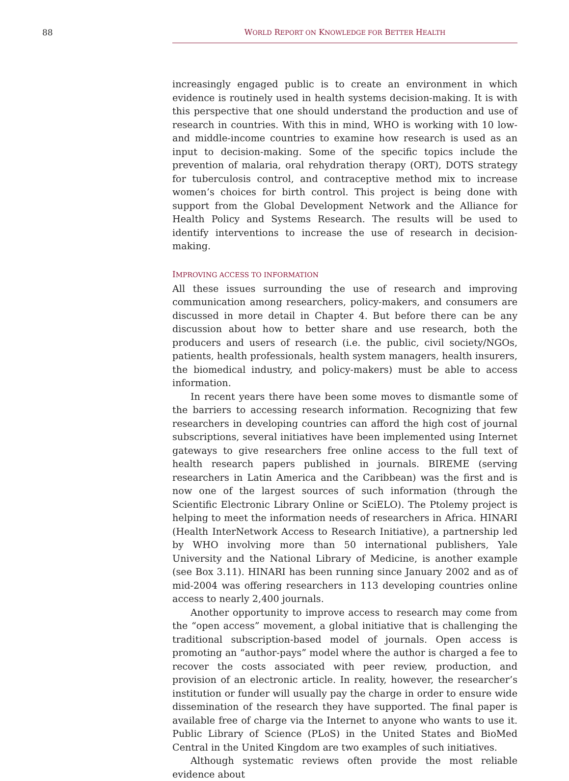88 WORLD REPORT ON KNOWLEDGE FOR BETTER HEALTH
increasingly engaged public is to create an environment in which evidence is routinely used in health systems decision-making. It is with this perspective that one should understand the production and use of research in countries. With this in mind, WHO is working with 10 low- and middle-income countries to examine how research is used as an input to decision-making. Some of the specific topics include the prevention of malaria, oral rehydration therapy (ORT), DOTS strategy for tuberculosis control, and contraceptive method mix to increase women’s choices for birth control. This project is being done with support from the Global Development Network and the Alliance for Health Policy and Systems Research. The results will be used to identify interventions to increase the use of research in decision-making.
IMPROVING ACCESS TO INFORMATION
All these issues surrounding the use of research and improving communication among researchers, policy-makers, and consumers are discussed in more detail in Chapter 4. But before there can be any discussion about how to better share and use research, both the producers and users of research (i.e. the public, civil society/NGOs, patients, health professionals, health system managers, health insurers, the biomedical industry, and policy-makers) must be able to access information.
In recent years there have been some moves to dismantle some of the barriers to accessing research information. Recognizing that few researchers in developing countries can afford the high cost of journal subscriptions, several initiatives have been implemented using Internet gateways to give researchers free online access to the full text of health research papers published in journals. BIREME (serving researchers in Latin America and the Caribbean) was the first and is now one of the largest sources of such information (through the Scientific Electronic Library Online or SciELO). The Ptolemy project is helping to meet the information needs of researchers in Africa. HINARI (Health InterNetwork Access to Research Initiative), a partnership led by WHO involving more than 50 international publishers, Yale University and the National Library of Medicine, is another example (see Box 3.11). HINARI has been running since January 2002 and as of mid-2004 was offering researchers in 113 developing countries online access to nearly 2,400 journals.
Another opportunity to improve access to research may come from the “open access” movement, a global initiative that is challenging the traditional subscription-based model of journals. Open access is promoting an “author-pays” model where the author is charged a fee to recover the costs associated with peer review, production, and provision of an electronic article. In reality, however, the researcher’s institution or funder will usually pay the charge in order to ensure wide dissemination of the research they have supported. The final paper is available free of charge via the Internet to anyone who wants to use it. Public Library of Science (PLoS) in the United States and BioMed Central in the United Kingdom are two examples of such initiatives.
Although systematic reviews often provide the most reliable evidence about